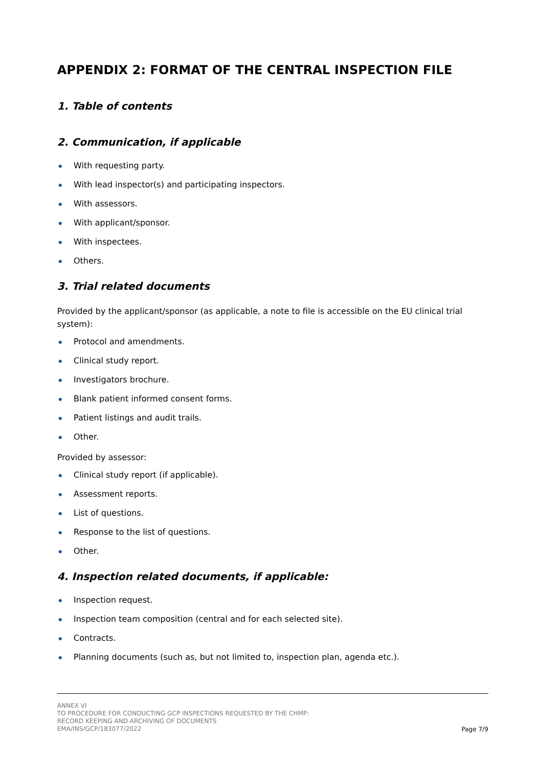APPENDIX 2: FORMAT OF THE CENTRAL INSPECTION FILE
1. Table of contents
2. Communication, if applicable
With requesting party.
With lead inspector(s) and participating inspectors.
With assessors.
With applicant/sponsor.
With inspectees.
Others.
3. Trial related documents
Provided by the applicant/sponsor (as applicable, a note to file is accessible on the EU clinical trial system):
Protocol and amendments.
Clinical study report.
Investigators brochure.
Blank patient informed consent forms.
Patient listings and audit trails.
Other.
Provided by assessor:
Clinical study report (if applicable).
Assessment reports.
List of questions.
Response to the list of questions.
Other.
4. Inspection related documents, if applicable:
Inspection request.
Inspection team composition (central and for each selected site).
Contracts.
Planning documents (such as, but not limited to, inspection plan, agenda etc.).
ANNEX VI
TO PROCEDURE FOR CONDUCTING GCP INSPECTIONS REQUESTED BY THE CHMP:
RECORD KEEPING AND ARCHIVING OF DOCUMENTS
EMA/INS/GCP/183077/2022
Page 7/9